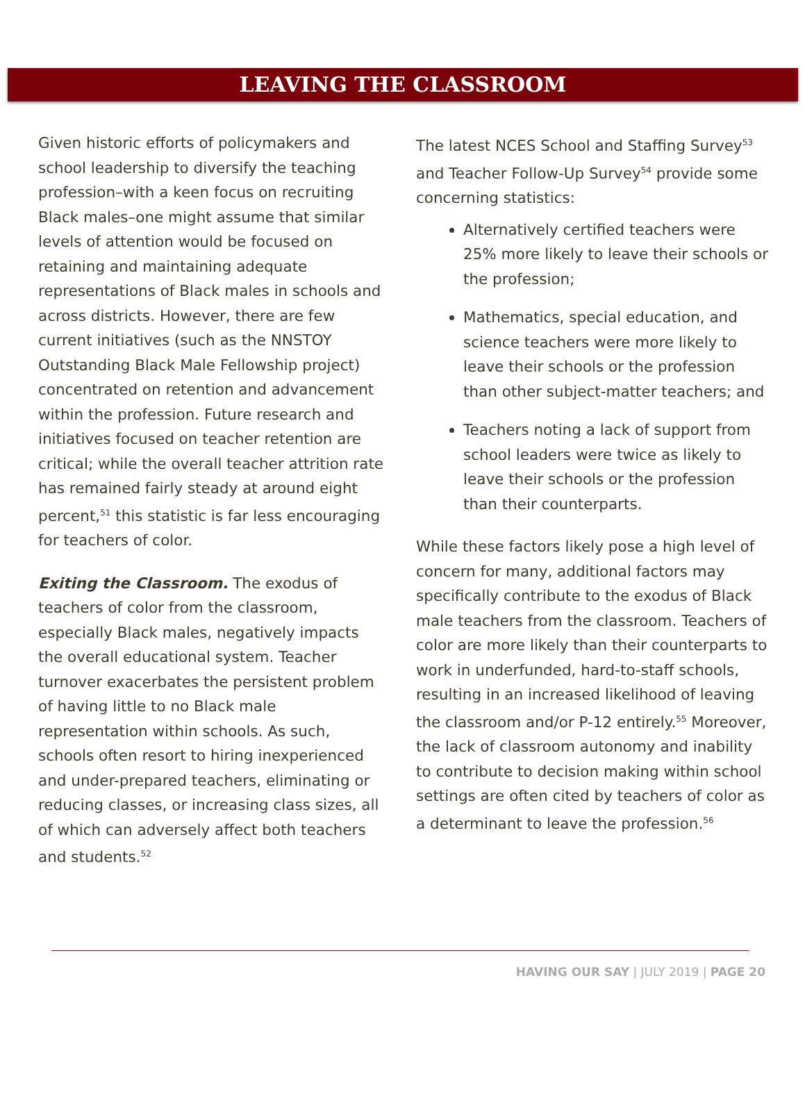LEAVING THE CLASSROOM
Given historic efforts of policymakers and school leadership to diversify the teaching profession–with a keen focus on recruiting Black males–one might assume that similar levels of attention would be focused on retaining and maintaining adequate representations of Black males in schools and across districts. However, there are few current initiatives (such as the NNSTOY Outstanding Black Male Fellowship project) concentrated on retention and advancement within the profession. Future research and initiatives focused on teacher retention are critical; while the overall teacher attrition rate has remained fairly steady at around eight percent,<sup>51</sup> this statistic is far less encouraging for teachers of color.
Exiting the Classroom. The exodus of teachers of color from the classroom, especially Black males, negatively impacts the overall educational system. Teacher turnover exacerbates the persistent problem of having little to no Black male representation within schools. As such, schools often resort to hiring inexperienced and under-prepared teachers, eliminating or reducing classes, or increasing class sizes, all of which can adversely affect both teachers and students.<sup>52</sup>
The latest NCES School and Staffing Survey<sup>53</sup> and Teacher Follow-Up Survey<sup>54</sup> provide some concerning statistics:
Alternatively certified teachers were 25% more likely to leave their schools or the profession;
Mathematics, special education, and science teachers were more likely to leave their schools or the profession than other subject-matter teachers; and
Teachers noting a lack of support from school leaders were twice as likely to leave their schools or the profession than their counterparts.
While these factors likely pose a high level of concern for many, additional factors may specifically contribute to the exodus of Black male teachers from the classroom. Teachers of color are more likely than their counterparts to work in underfunded, hard-to-staff schools, resulting in an increased likelihood of leaving the classroom and/or P-12 entirely.<sup>55</sup> Moreover, the lack of classroom autonomy and inability to contribute to decision making within school settings are often cited by teachers of color as a determinant to leave the profession.<sup>56</sup>
HAVING OUR SAY | JULY 2019 | PAGE 20